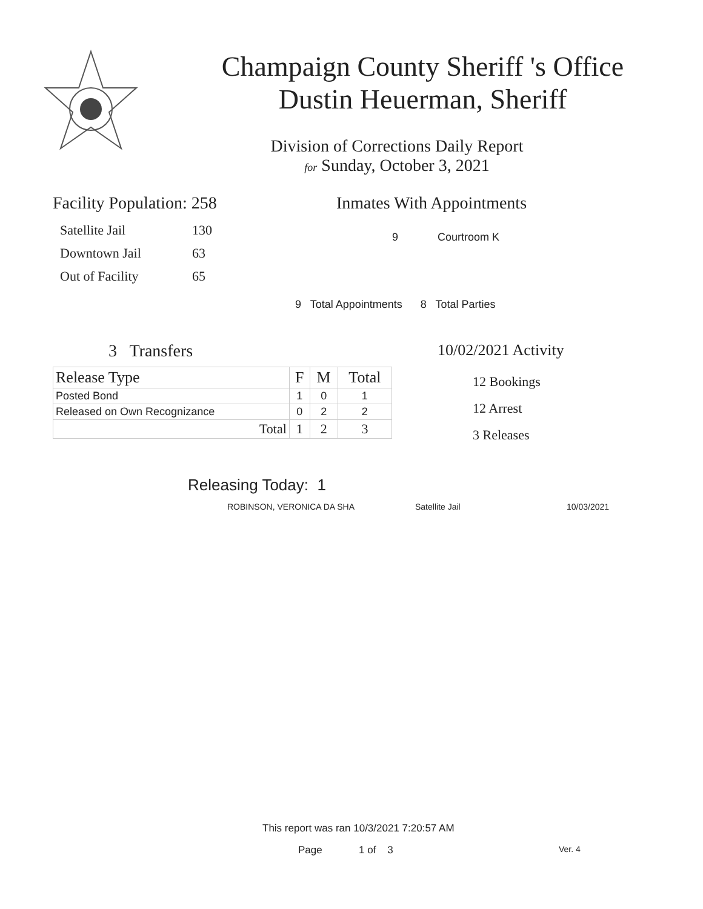Champaign County Sheriff 's Office
Dustin Heuerman, Sheriff
Division of Corrections Daily Report
for Sunday, October 3, 2021
Facility Population: 258
| Satellite Jail | 130 |
| Downtown Jail | 63 |
| Out of Facility | 65 |
Inmates With Appointments
9 Courtroom K
9 Total Appointments 8 Total Parties
3 Transfers
| Release Type | F | M | Total |
| --- | --- | --- | --- |
| Posted Bond | 1 | 0 | 1 |
| Released on Own Recognizance | 0 | 2 | 2 |
| Total | 1 | 2 | 3 |
10/02/2021 Activity
12 Bookings
12 Arrest
3 Releases
Releasing Today: 1
ROBINSON, VERONICA DA SHA Satellite Jail 10/03/2021
This report was ran 10/3/2021 7:20:57 AM
Page 1 of 3 Ver. 4